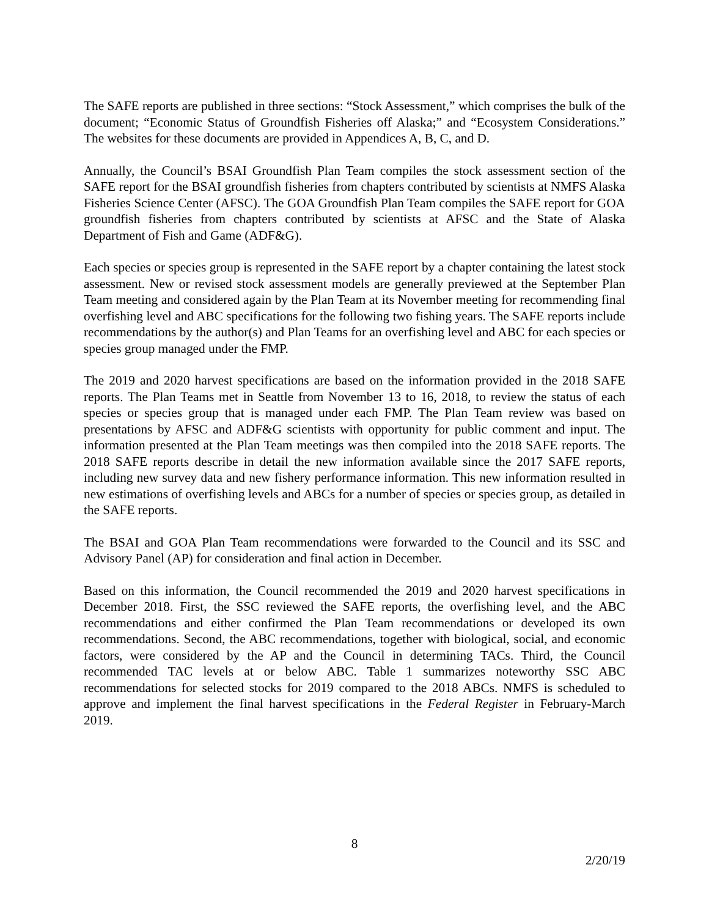The SAFE reports are published in three sections: “Stock Assessment,” which comprises the bulk of the document; “Economic Status of Groundfish Fisheries off Alaska;” and “Ecosystem Considerations.” The websites for these documents are provided in Appendices A, B, C, and D.
Annually, the Council’s BSAI Groundfish Plan Team compiles the stock assessment section of the SAFE report for the BSAI groundfish fisheries from chapters contributed by scientists at NMFS Alaska Fisheries Science Center (AFSC). The GOA Groundfish Plan Team compiles the SAFE report for GOA groundfish fisheries from chapters contributed by scientists at AFSC and the State of Alaska Department of Fish and Game (ADF&G).
Each species or species group is represented in the SAFE report by a chapter containing the latest stock assessment. New or revised stock assessment models are generally previewed at the September Plan Team meeting and considered again by the Plan Team at its November meeting for recommending final overfishing level and ABC specifications for the following two fishing years. The SAFE reports include recommendations by the author(s) and Plan Teams for an overfishing level and ABC for each species or species group managed under the FMP.
The 2019 and 2020 harvest specifications are based on the information provided in the 2018 SAFE reports. The Plan Teams met in Seattle from November 13 to 16, 2018, to review the status of each species or species group that is managed under each FMP. The Plan Team review was based on presentations by AFSC and ADF&G scientists with opportunity for public comment and input. The information presented at the Plan Team meetings was then compiled into the 2018 SAFE reports. The 2018 SAFE reports describe in detail the new information available since the 2017 SAFE reports, including new survey data and new fishery performance information. This new information resulted in new estimations of overfishing levels and ABCs for a number of species or species group, as detailed in the SAFE reports.
The BSAI and GOA Plan Team recommendations were forwarded to the Council and its SSC and Advisory Panel (AP) for consideration and final action in December.
Based on this information, the Council recommended the 2019 and 2020 harvest specifications in December 2018. First, the SSC reviewed the SAFE reports, the overfishing level, and the ABC recommendations and either confirmed the Plan Team recommendations or developed its own recommendations. Second, the ABC recommendations, together with biological, social, and economic factors, were considered by the AP and the Council in determining TACs. Third, the Council recommended TAC levels at or below ABC. Table 1 summarizes noteworthy SSC ABC recommendations for selected stocks for 2019 compared to the 2018 ABCs. NMFS is scheduled to approve and implement the final harvest specifications in the Federal Register in February-March 2019.
8
2/20/19